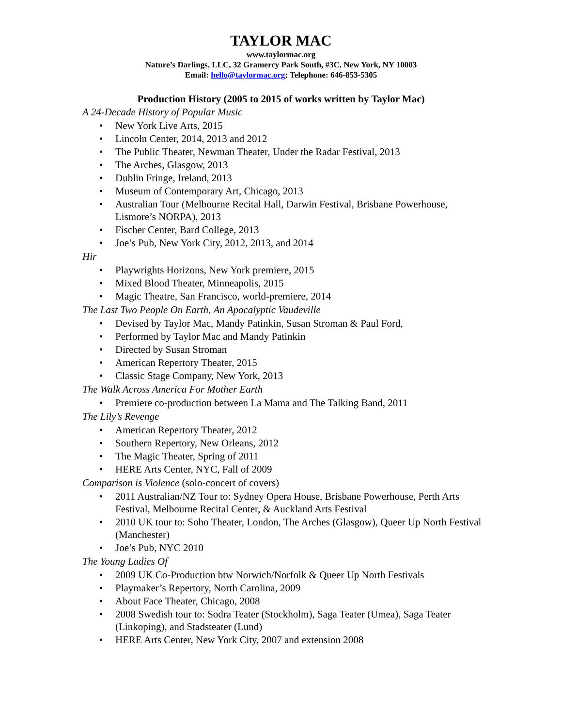TAYLOR MAC
www.taylormac.org
Nature’s Darlings, LLC, 32 Gramercy Park South, #3C, New York, NY 10003
Email: hello@taylormac.org; Telephone: 646-853-5305
Production History (2005 to 2015 of works written by Taylor Mac)
A 24-Decade History of Popular Music
• New York Live Arts, 2015
• Lincoln Center, 2014, 2013 and 2012
• The Public Theater, Newman Theater, Under the Radar Festival, 2013
• The Arches, Glasgow, 2013
• Dublin Fringe, Ireland, 2013
• Museum of Contemporary Art, Chicago, 2013
• Australian Tour (Melbourne Recital Hall, Darwin Festival, Brisbane Powerhouse, Lismore’s NORPA), 2013
• Fischer Center, Bard College, 2013
• Joe’s Pub, New York City, 2012, 2013, and 2014
Hir
• Playwrights Horizons, New York premiere, 2015
• Mixed Blood Theater, Minneapolis, 2015
• Magic Theatre, San Francisco, world-premiere, 2014
The Last Two People On Earth, An Apocalyptic Vaudeville
• Devised by Taylor Mac, Mandy Patinkin, Susan Stroman & Paul Ford,
• Performed by Taylor Mac and Mandy Patinkin
• Directed by Susan Stroman
• American Repertory Theater, 2015
• Classic Stage Company, New York, 2013
The Walk Across America For Mother Earth
• Premiere co-production between La Mama and The Talking Band, 2011
The Lily’s Revenge
• American Repertory Theater, 2012
• Southern Repertory, New Orleans, 2012
• The Magic Theater, Spring of 2011
• HERE Arts Center, NYC, Fall of 2009
Comparison is Violence (solo-concert of covers)
• 2011 Australian/NZ Tour to: Sydney Opera House, Brisbane Powerhouse, Perth Arts Festival, Melbourne Recital Center, & Auckland Arts Festival
• 2010 UK tour to: Soho Theater, London, The Arches (Glasgow), Queer Up North Festival (Manchester)
• Joe’s Pub, NYC 2010
The Young Ladies Of
• 2009 UK Co-Production btw Norwich/Norfolk & Queer Up North Festivals
• Playmaker’s Repertory, North Carolina, 2009
• About Face Theater, Chicago, 2008
• 2008 Swedish tour to: Sodra Teater (Stockholm), Saga Teater (Umea), Saga Teater (Linkoping), and Stadsteater (Lund)
• HERE Arts Center, New York City, 2007 and extension 2008